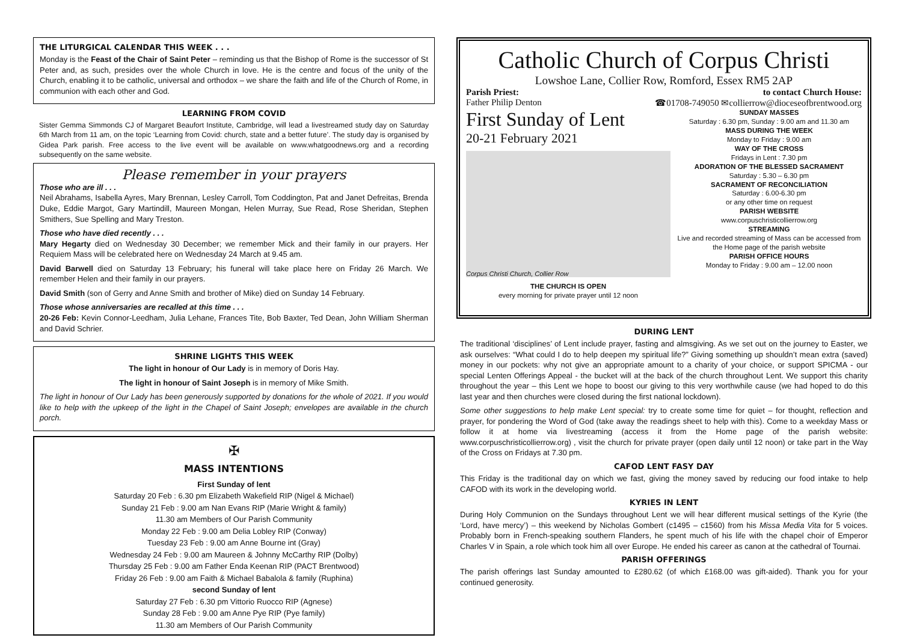THE LITURGICAL CALENDAR THIS WEEK . . .
Monday is the Feast of the Chair of Saint Peter – reminding us that the Bishop of Rome is the successor of St Peter and, as such, presides over the whole Church in love. He is the centre and focus of the unity of the Church, enabling it to be catholic, universal and orthodox – we share the faith and life of the Church of Rome, in communion with each other and God.
LEARNING FROM COVID
Sister Gemma Simmonds CJ of Margaret Beaufort Institute, Cambridge, will lead a livestreamed study day on Saturday 6th March from 11 am, on the topic ‘Learning from Covid: church, state and a better future’. The study day is organised by Gidea Park parish. Free access to the live event will be available on www.whatgoodnews.org and a recording subsequently on the same website.
Please remember in your prayers
Those who are ill . . .
Neil Abrahams, Isabella Ayres, Mary Brennan, Lesley Carroll, Tom Coddington, Pat and Janet Defreitas, Brenda Duke, Eddie Margot, Gary Martindill, Maureen Mongan, Helen Murray, Sue Read, Rose Sheridan, Stephen Smithers, Sue Spelling and Mary Treston.
Those who have died recently . . .
Mary Hegarty died on Wednesday 30 December; we remember Mick and their family in our prayers. Her Requiem Mass will be celebrated here on Wednesday 24 March at 9.45 am.
David Barwell died on Saturday 13 February; his funeral will take place here on Friday 26 March. We remember Helen and their family in our prayers.
David Smith (son of Gerry and Anne Smith and brother of Mike) died on Sunday 14 February.
Those whose anniversaries are recalled at this time . . .
20-26 Feb: Kevin Connor-Leedham, Julia Lehane, Frances Tite, Bob Baxter, Ted Dean, John William Sherman and David Schrier.
SHRINE LIGHTS THIS WEEK
The light in honour of Our Lady is in memory of Doris Hay.
The light in honour of Saint Joseph is in memory of Mike Smith.
The light in honour of Our Lady has been generously supported by donations for the whole of 2021. If you would like to help with the upkeep of the light in the Chapel of Saint Joseph; envelopes are available in the church porch.
✠
MASS INTENTIONS
First Sunday of lent
Saturday 20 Feb : 6.30 pm Elizabeth Wakefield RIP (Nigel & Michael)
Sunday 21 Feb : 9.00 am Nan Evans RIP (Marie Wright & family)
11.30 am Members of Our Parish Community
Monday 22 Feb : 9.00 am Delia Lobley RIP (Conway)
Tuesday 23 Feb : 9.00 am Anne Bourne int (Gray)
Wednesday 24 Feb : 9.00 am Maureen & Johnny McCarthy RIP (Dolby)
Thursday 25 Feb : 9.00 am Father Enda Keenan RIP (PACT Brentwood)
Friday 26 Feb : 9.00 am Faith & Michael Babalola & family (Ruphina)
second Sunday of lent
Saturday 27 Feb : 6.30 pm Vittorio Ruocco RIP (Agnese)
Sunday 28 Feb : 9.00 am Anne Pye RIP (Pye family)
11.30 am Members of Our Parish Community
Catholic Church of Corpus Christi
Lowshoe Lane, Collier Row, Romford, Essex RM5 2AP
Parish Priest:
Father Philip Denton to contact Church House:
☎01708-749050 ✉collierrow@dioceseofbrentwood.org
First Sunday of Lent
20-21 February 2021
Corpus Christi Church, Collier Row
THE CHURCH IS OPEN
every morning for private prayer until 12 noon
SUNDAY MASSES
Saturday : 6.30 pm, Sunday : 9.00 am and 11.30 am
MASS DURING THE WEEK
Monday to Friday : 9.00 am
WAY OF THE CROSS
Fridays in Lent : 7.30 pm
ADORATION OF THE BLESSED SACRAMENT
Saturday : 5.30 – 6.30 pm
SACRAMENT OF RECONCILIATION
Saturday : 6.00-6.30 pm
or any other time on request
PARISH WEBSITE
www.corpuschristicollierrow.org
STREAMING
Live and recorded streaming of Mass can be accessed from the Home page of the parish website
PARISH OFFICE HOURS
Monday to Friday : 9.00 am – 12.00 noon
DURING LENT
The traditional ‘disciplines’ of Lent include prayer, fasting and almsgiving. As we set out on the journey to Easter, we ask ourselves: “What could I do to help deepen my spiritual life?” Giving something up shouldn’t mean extra (saved) money in our pockets: why not give an appropriate amount to a charity of your choice, or support SPICMA - our special Lenten Offerings Appeal - the bucket will at the back of the church throughout Lent. We support this charity throughout the year – this Lent we hope to boost our giving to this very worthwhile cause (we had hoped to do this last year and then churches were closed during the first national lockdown).
Some other suggestions to help make Lent special: try to create some time for quiet – for thought, reflection and prayer, for pondering the Word of God (take away the readings sheet to help with this). Come to a weekday Mass or follow it at home via livestreaming (access it from the Home page of the parish website: www.corpuschristicollierrow.org) , visit the church for private prayer (open daily until 12 noon) or take part in the Way of the Cross on Fridays at 7.30 pm.
CAFOD LENT FASY DAY
This Friday is the traditional day on which we fast, giving the money saved by reducing our food intake to help CAFOD with its work in the developing world.
KYRIES IN LENT
During Holy Communion on the Sundays throughout Lent we will hear different musical settings of the Kyrie (the ‘Lord, have mercy’) – this weekend by Nicholas Gombert (c1495 – c1560) from his Missa Media Vita for 5 voices. Probably born in French-speaking southern Flanders, he spent much of his life with the chapel choir of Emperor Charles V in Spain, a role which took him all over Europe. He ended his career as canon at the cathedral of Tournai.
PARISH OFFERINGS
The parish offerings last Sunday amounted to £280.62 (of which £168.00 was gift-aided). Thank you for your continued generosity.